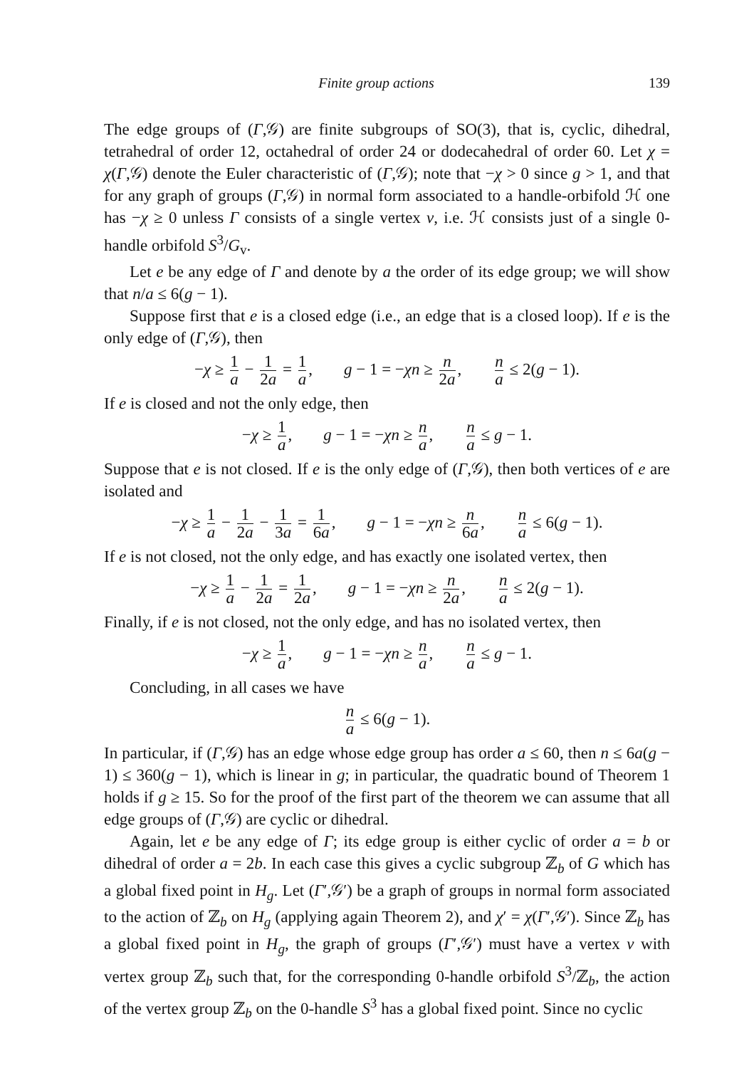Finite group actions 139
The edge groups of (Γ,𝒢) are finite subgroups of SO(3), that is, cyclic, dihedral, tetrahedral of order 12, octahedral of order 24 or dodecahedral of order 60. Let χ = χ(Γ,𝒢) denote the Euler characteristic of (Γ,𝒢); note that −χ > 0 since g > 1, and that for any graph of groups (Γ,𝒢) in normal form associated to a handle-orbifold ℋ one has −χ ≥ 0 unless Γ consists of a single vertex v, i.e. ℋ consists just of a single 0-handle orbifold S<sup>3</sup>/G<sub>v</sub>.
Let e be any edge of Γ and denote by a the order of its edge group; we will show that n/a ≤ 6(g − 1).
Suppose first that e is a closed edge (i.e., an edge that is a closed loop). If e is the only edge of (Γ,𝒢), then
−χ ≥ 1 a − 1 2a = 1 a, g − 1 = −χn ≥ n 2a, n a ≤ 2(g − 1).
If e is closed and not the only edge, then
−χ ≥ 1 a, g − 1 = −χn ≥ n a, n a ≤ g − 1.
Suppose that e is not closed. If e is the only edge of (Γ,𝒢), then both vertices of e are isolated and
−χ ≥ 1 a − 1 2a − 1 3a = 1 6a, g − 1 = −χn ≥ n 6a, n a ≤ 6(g − 1).
If e is not closed, not the only edge, and has exactly one isolated vertex, then
−χ ≥ 1 a − 1 2a = 1 2a, g − 1 = −χn ≥ n 2a, n a ≤ 2(g − 1).
Finally, if e is not closed, not the only edge, and has no isolated vertex, then
−χ ≥ 1 a, g − 1 = −χn ≥ n a, n a ≤ g − 1.
Concluding, in all cases we have
n a ≤ 6(g − 1).
In particular, if (Γ,𝒢) has an edge whose edge group has order a ≤ 60, then n ≤ 6a(g − 1) ≤ 360(g − 1), which is linear in g; in particular, the quadratic bound of Theorem 1 holds if g ≥ 15. So for the proof of the first part of the theorem we can assume that all edge groups of (Γ,𝒢) are cyclic or dihedral.
Again, let e be any edge of Γ; its edge group is either cyclic of order a = b or dihedral of order a = 2b. In each case this gives a cyclic subgroup ℤ<sub>b</sub> of G which has a global fixed point in H<sub>g</sub>. Let (Γ′,𝒢′) be a graph of groups in normal form associated to the action of ℤ<sub>b</sub> on H<sub>g</sub> (applying again Theorem 2), and χ′ = χ(Γ′,𝒢′). Since ℤ<sub>b</sub> has a global fixed point in H<sub>g</sub>, the graph of groups (Γ′,𝒢′) must have a vertex v with vertex group ℤ<sub>b</sub> such that, for the corresponding 0-handle orbifold S<sup>3</sup>/ℤ<sub>b</sub>, the action of the vertex group ℤ<sub>b</sub> on the 0-handle S<sup>3</sup> has a global fixed point. Since no cyclic